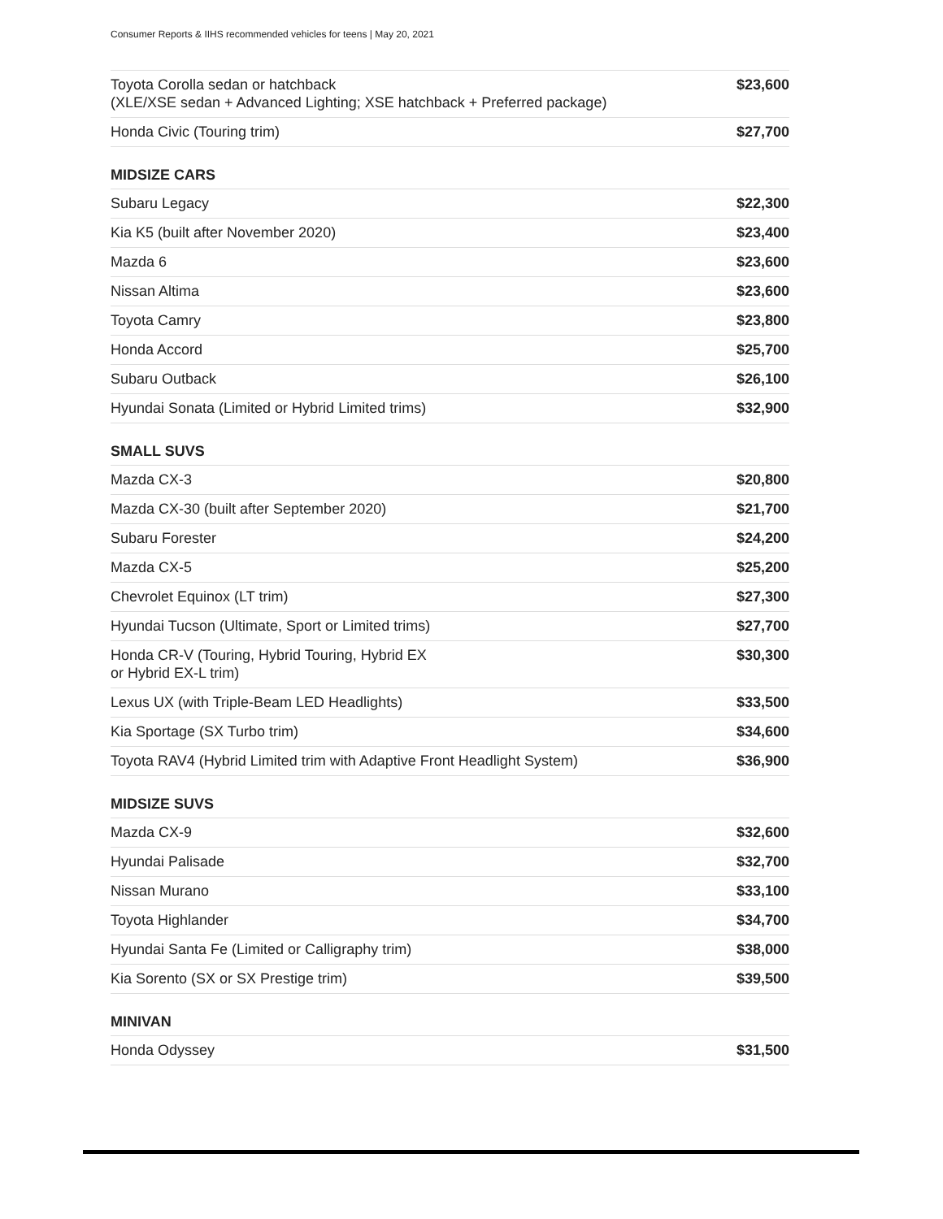Consumer Reports & IIHS recommended vehicles for teens | May 20, 2021
| Toyota Corolla sedan or hatchback (XLE/XSE sedan + Advanced Lighting; XSE hatchback + Preferred package) | $23,600 |
| Honda Civic (Touring trim) | $27,700 |
MIDSIZE CARS
| Subaru Legacy | $22,300 |
| Kia K5 (built after November 2020) | $23,400 |
| Mazda 6 | $23,600 |
| Nissan Altima | $23,600 |
| Toyota Camry | $23,800 |
| Honda Accord | $25,700 |
| Subaru Outback | $26,100 |
| Hyundai Sonata (Limited or Hybrid Limited trims) | $32,900 |
SMALL SUVS
| Mazda CX-3 | $20,800 |
| Mazda CX-30 (built after September 2020) | $21,700 |
| Subaru Forester | $24,200 |
| Mazda CX-5 | $25,200 |
| Chevrolet Equinox (LT trim) | $27,300 |
| Hyundai Tucson (Ultimate, Sport or Limited trims) | $27,700 |
| Honda CR-V (Touring, Hybrid Touring, Hybrid EX or Hybrid EX-L trim) | $30,300 |
| Lexus UX (with Triple-Beam LED Headlights) | $33,500 |
| Kia Sportage (SX Turbo trim) | $34,600 |
| Toyota RAV4 (Hybrid Limited trim with Adaptive Front Headlight System) | $36,900 |
MIDSIZE SUVS
| Mazda CX-9 | $32,600 |
| Hyundai Palisade | $32,700 |
| Nissan Murano | $33,100 |
| Toyota Highlander | $34,700 |
| Hyundai Santa Fe (Limited or Calligraphy trim) | $38,000 |
| Kia Sorento (SX or SX Prestige trim) | $39,500 |
MINIVAN
| Honda Odyssey | $31,500 |